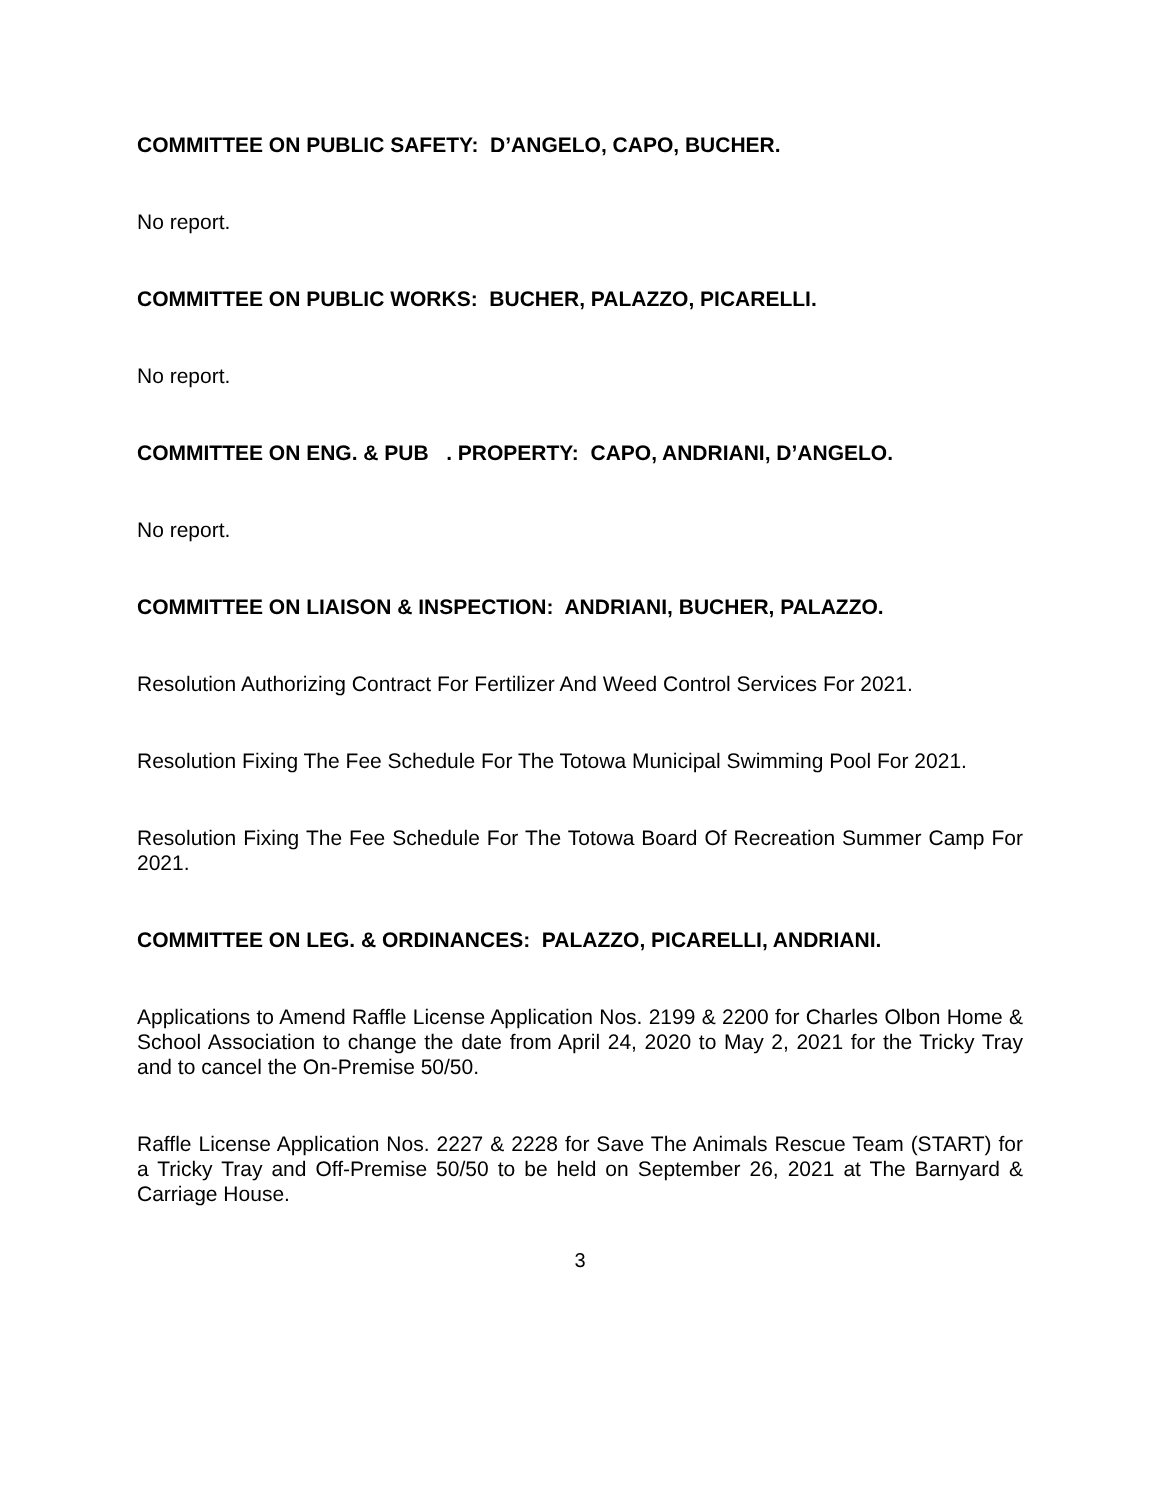COMMITTEE ON PUBLIC SAFETY: D’ANGELO, CAPO, BUCHER.
No report.
COMMITTEE ON PUBLIC WORKS: BUCHER, PALAZZO, PICARELLI.
No report.
COMMITTEE ON ENG. & PUB . PROPERTY: CAPO, ANDRIANI, D’ANGELO.
No report.
COMMITTEE ON LIAISON & INSPECTION: ANDRIANI, BUCHER, PALAZZO.
Resolution Authorizing Contract For Fertilizer And Weed Control Services For 2021.
Resolution Fixing The Fee Schedule For The Totowa Municipal Swimming Pool For 2021.
Resolution Fixing The Fee Schedule For The Totowa Board Of Recreation Summer Camp For 2021.
COMMITTEE ON LEG. & ORDINANCES: PALAZZO, PICARELLI, ANDRIANI.
Applications to Amend Raffle License Application Nos. 2199 & 2200 for Charles Olbon Home & School Association to change the date from April 24, 2020 to May 2, 2021 for the Tricky Tray and to cancel the On-Premise 50/50.
Raffle License Application Nos. 2227 & 2228 for Save The Animals Rescue Team (START) for a Tricky Tray and Off-Premise 50/50 to be held on September 26, 2021 at The Barnyard & Carriage House.
3